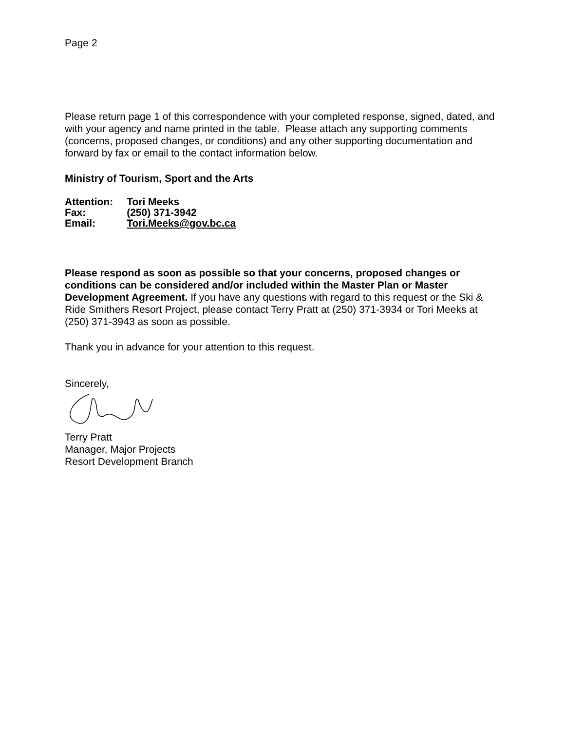Page 2
Please return page 1 of this correspondence with your completed response, signed, dated, and with your agency and name printed in the table. Please attach any supporting comments (concerns, proposed changes, or conditions) and any other supporting documentation and forward by fax or email to the contact information below.
Ministry of Tourism, Sport and the Arts
| Attention: | Tori Meeks |
| Fax: | (250) 371-3942 |
| Email: | Tori.Meeks@gov.bc.ca |
Please respond as soon as possible so that your concerns, proposed changes or conditions can be considered and/or included within the Master Plan or Master Development Agreement. If you have any questions with regard to this request or the Ski & Ride Smithers Resort Project, please contact Terry Pratt at (250) 371-3934 or Tori Meeks at (250) 371-3943 as soon as possible.
Thank you in advance for your attention to this request.
Sincerely,
Terry Pratt
Manager, Major Projects
Resort Development Branch